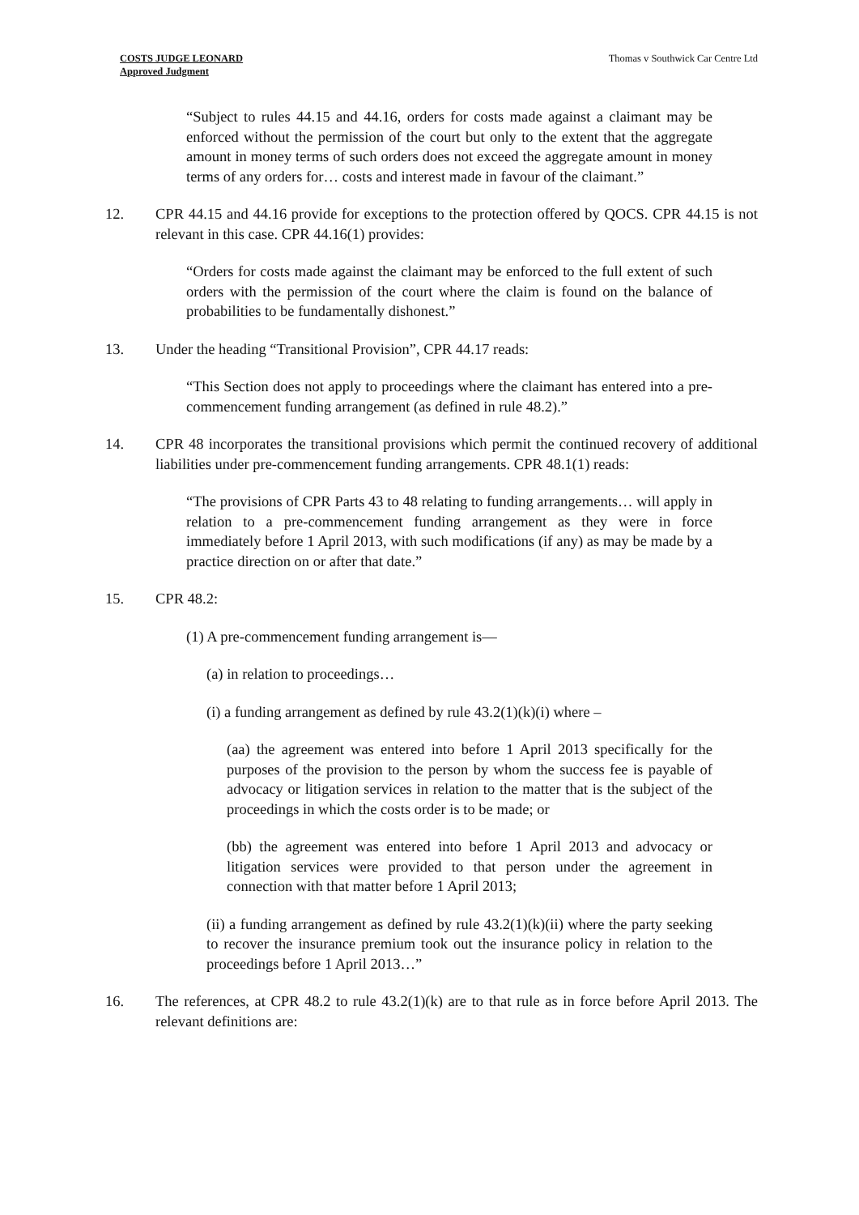COSTS JUDGE LEONARD
Approved Judgment
Thomas v Southwick Car Centre Ltd
“Subject to rules 44.15 and 44.16, orders for costs made against a claimant may be enforced without the permission of the court but only to the extent that the aggregate amount in money terms of such orders does not exceed the aggregate amount in money terms of any orders for… costs and interest made in favour of the claimant.”
12. CPR 44.15 and 44.16 provide for exceptions to the protection offered by QOCS. CPR 44.15 is not relevant in this case. CPR 44.16(1) provides:
“Orders for costs made against the claimant may be enforced to the full extent of such orders with the permission of the court where the claim is found on the balance of probabilities to be fundamentally dishonest.”
13. Under the heading “Transitional Provision”, CPR 44.17 reads:
“This Section does not apply to proceedings where the claimant has entered into a pre-commencement funding arrangement (as defined in rule 48.2).”
14. CPR 48 incorporates the transitional provisions which permit the continued recovery of additional liabilities under pre-commencement funding arrangements. CPR 48.1(1) reads:
“The provisions of CPR Parts 43 to 48 relating to funding arrangements… will apply in relation to a pre-commencement funding arrangement as they were in force immediately before 1 April 2013, with such modifications (if any) as may be made by a practice direction on or after that date.”
15. CPR 48.2:
(1) A pre-commencement funding arrangement is—
(a) in relation to proceedings…
(i) a funding arrangement as defined by rule 43.2(1)(k)(i) where –
(aa) the agreement was entered into before 1 April 2013 specifically for the purposes of the provision to the person by whom the success fee is payable of advocacy or litigation services in relation to the matter that is the subject of the proceedings in which the costs order is to be made; or
(bb) the agreement was entered into before 1 April 2013 and advocacy or litigation services were provided to that person under the agreement in connection with that matter before 1 April 2013;
(ii) a funding arrangement as defined by rule 43.2(1)(k)(ii) where the party seeking to recover the insurance premium took out the insurance policy in relation to the proceedings before 1 April 2013…”
16. The references, at CPR 48.2 to rule 43.2(1)(k) are to that rule as in force before April 2013. The relevant definitions are: